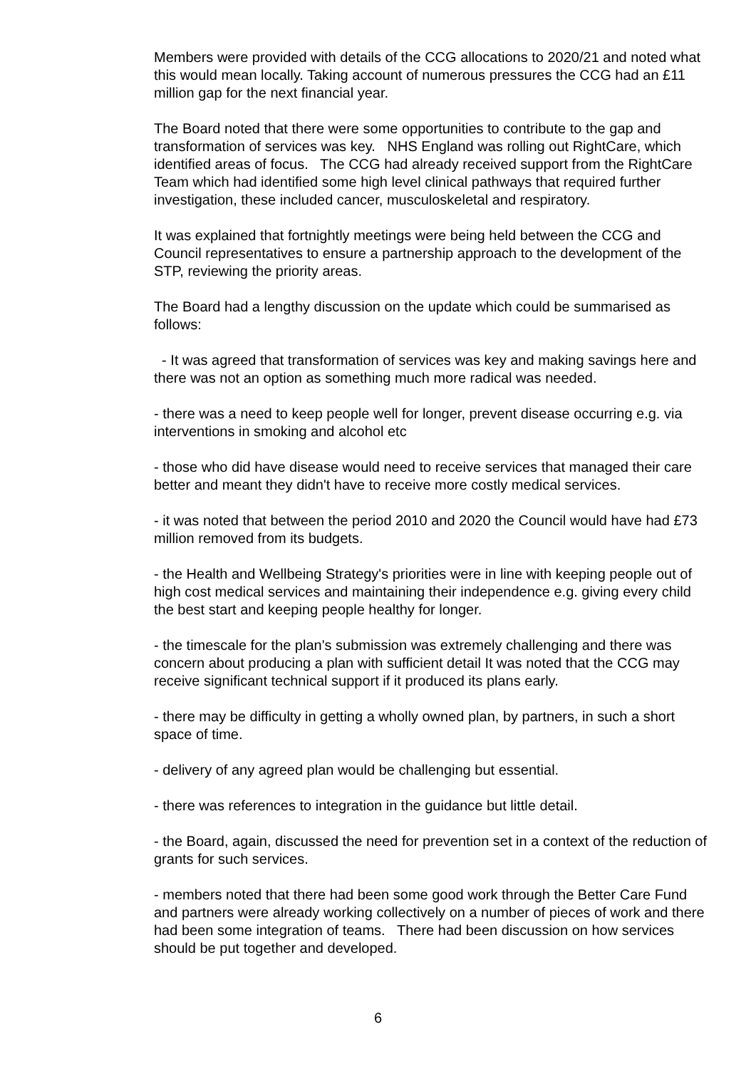Members were provided with details of the CCG allocations to 2020/21 and noted what this would mean locally. Taking account of numerous pressures the CCG had an £11 million gap for the next financial year.
The Board noted that there were some opportunities to contribute to the gap and transformation of services was key. NHS England was rolling out RightCare, which identified areas of focus. The CCG had already received support from the RightCare Team which had identified some high level clinical pathways that required further investigation, these included cancer, musculoskeletal and respiratory.
It was explained that fortnightly meetings were being held between the CCG and Council representatives to ensure a partnership approach to the development of the STP, reviewing the priority areas.
The Board had a lengthy discussion on the update which could be summarised as follows:
- It was agreed that transformation of services was key and making savings here and there was not an option as something much more radical was needed.
- there was a need to keep people well for longer, prevent disease occurring e.g. via interventions in smoking and alcohol etc
- those who did have disease would need to receive services that managed their care better and meant they didn't have to receive more costly medical services.
- it was noted that between the period 2010 and 2020 the Council would have had £73 million removed from its budgets.
- the Health and Wellbeing Strategy's priorities were in line with keeping people out of high cost medical services and maintaining their independence e.g. giving every child the best start and keeping people healthy for longer.
- the timescale for the plan's submission was extremely challenging and there was concern about producing a plan with sufficient detail It was noted that the CCG may receive significant technical support if it produced its plans early.
- there may be difficulty in getting a wholly owned plan, by partners, in such a short space of time.
- delivery of any agreed plan would be challenging but essential.
- there was references to integration in the guidance but little detail.
- the Board, again, discussed the need for prevention set in a context of the reduction of grants for such services.
- members noted that there had been some good work through the Better Care Fund and partners were already working collectively on a number of pieces of work and there had been some integration of teams. There had been discussion on how services should be put together and developed.
6